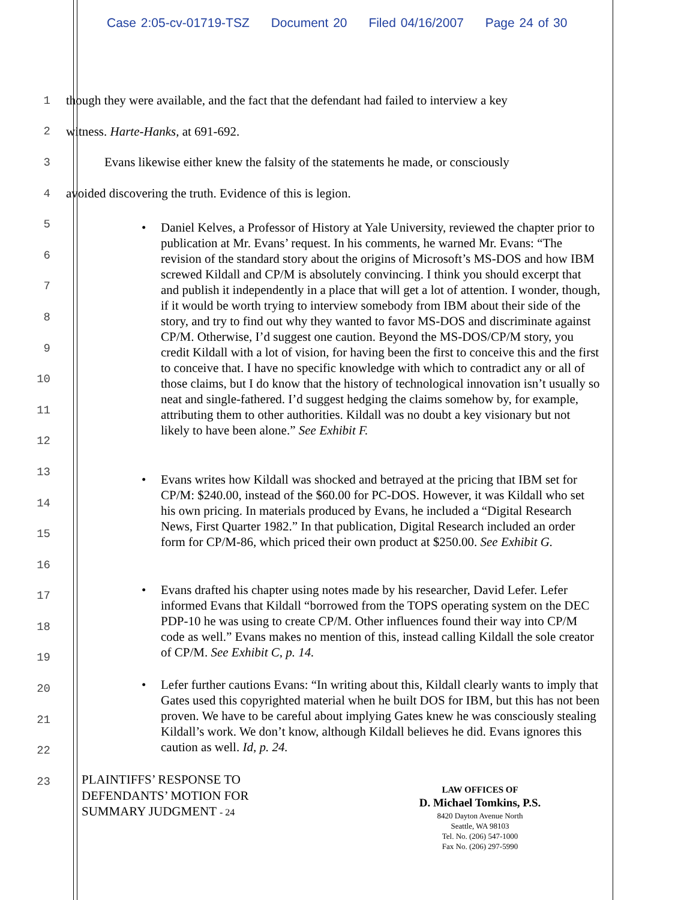Case 2:05-cv-01719-TSZ Document 20 Filed 04/16/2007 Page 24 of 30
1
though they were available, and the fact that the defendant had failed to interview a key
2
witness. Harte-Hanks, at 691-692.
3
Evans likewise either knew the falsity of the statements he made, or consciously
4
avoided discovering the truth. Evidence of this is legion.
5
6
7
8
9
10
11
12
13
14
15
16
17
18
19
20
21
22
23
• Daniel Kelves, a Professor of History at Yale University, reviewed the chapter prior to publication at Mr. Evans’ request. In his comments, he warned Mr. Evans: “The revision of the standard story about the origins of Microsoft’s MS-DOS and how IBM screwed Kildall and CP/M is absolutely convincing. I think you should excerpt that and publish it independently in a place that will get a lot of attention. I wonder, though, if it would be worth trying to interview somebody from IBM about their side of the story, and try to find out why they wanted to favor MS-DOS and discriminate against CP/M. Otherwise, I’d suggest one caution. Beyond the MS-DOS/CP/M story, you credit Kildall with a lot of vision, for having been the first to conceive this and the first to conceive that. I have no specific knowledge with which to contradict any or all of those claims, but I do know that the history of technological innovation isn’t usually so neat and single-fathered. I’d suggest hedging the claims somehow by, for example, attributing them to other authorities. Kildall was no doubt a key visionary but not likely to have been alone.” See Exhibit F.
• Evans writes how Kildall was shocked and betrayed at the pricing that IBM set for CP/M: $240.00, instead of the $60.00 for PC-DOS. However, it was Kildall who set his own pricing. In materials produced by Evans, he included a “Digital Research News, First Quarter 1982.” In that publication, Digital Research included an order form for CP/M-86, which priced their own product at $250.00. See Exhibit G.
• Evans drafted his chapter using notes made by his researcher, David Lefer. Lefer informed Evans that Kildall “borrowed from the TOPS operating system on the DEC PDP-10 he was using to create CP/M. Other influences found their way into CP/M code as well.” Evans makes no mention of this, instead calling Kildall the sole creator of CP/M. See Exhibit C, p. 14.
• Lefer further cautions Evans: “In writing about this, Kildall clearly wants to imply that Gates used this copyrighted material when he built DOS for IBM, but this has not been proven. We have to be careful about implying Gates knew he was consciously stealing Kildall’s work. We don’t know, although Kildall believes he did. Evans ignores this caution as well. Id, p. 24.
PLAINTIFFS’ RESPONSE TO
DEFENDANTS’ MOTION FOR
SUMMARY JUDGMENT - 24
LAW OFFICES OF
D. Michael Tomkins, P.S.
8420 Dayton Avenue North
Seattle, WA 98103
Tel. No. (206) 547-1000
Fax No. (206) 297-5990